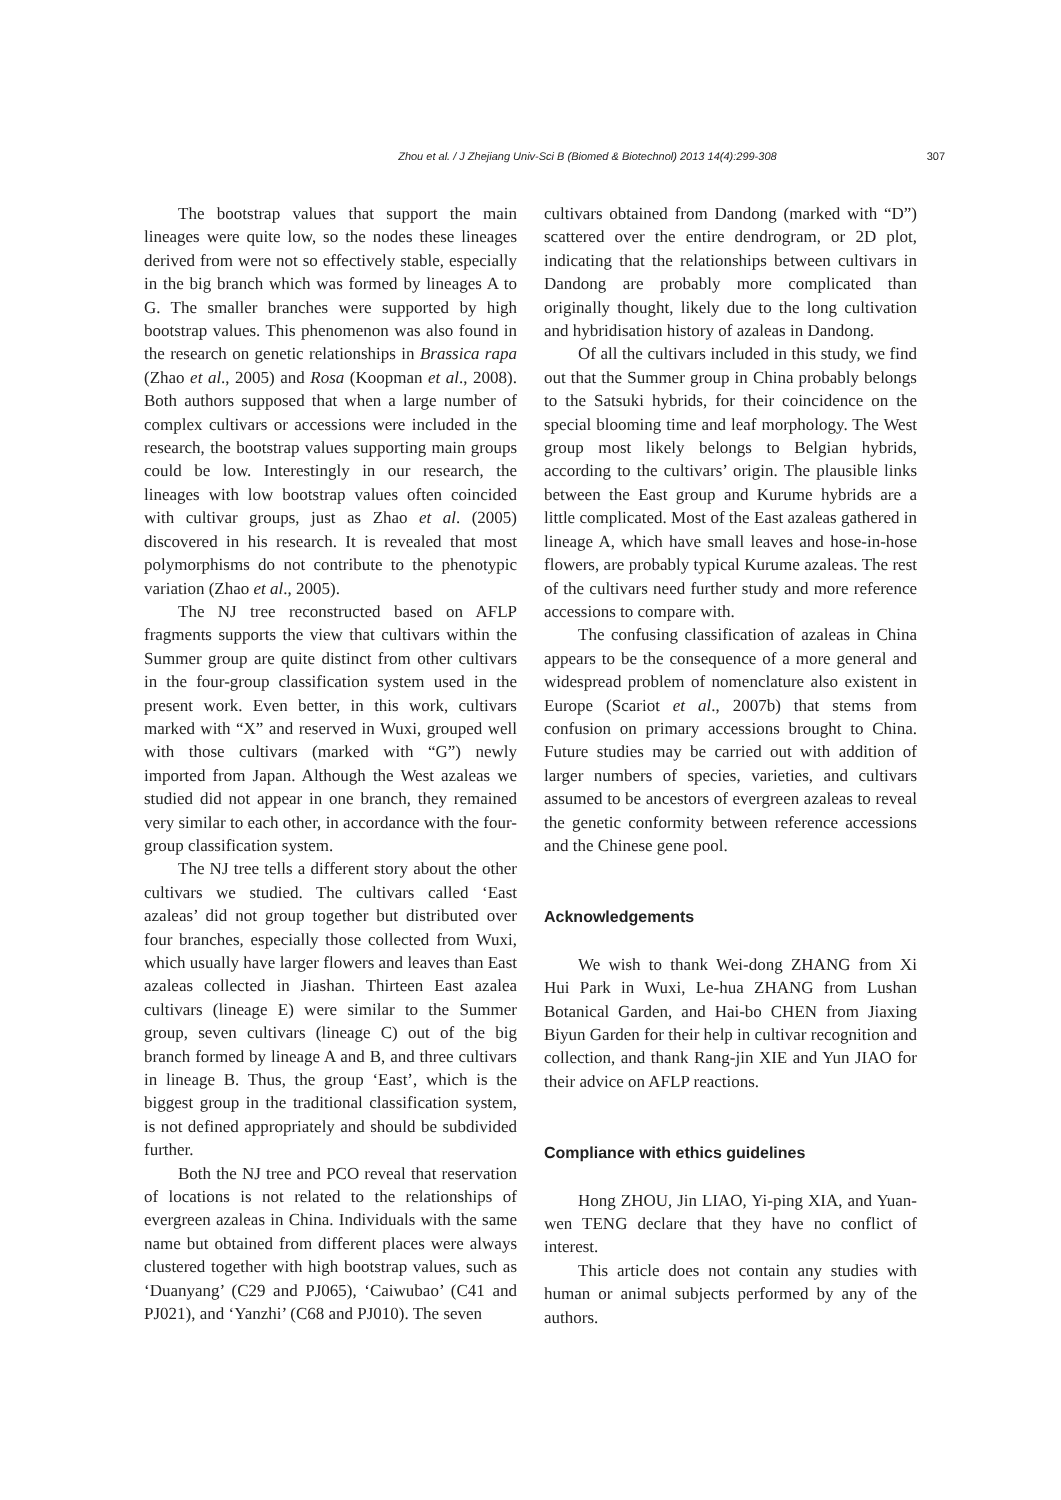Zhou et al. / J Zhejiang Univ-Sci B (Biomed & Biotechnol) 2013 14(4):299-308 307
The bootstrap values that support the main lineages were quite low, so the nodes these lineages derived from were not so effectively stable, especially in the big branch which was formed by lineages A to G. The smaller branches were supported by high bootstrap values. This phenomenon was also found in the research on genetic relationships in Brassica rapa (Zhao et al., 2005) and Rosa (Koopman et al., 2008). Both authors supposed that when a large number of complex cultivars or accessions were included in the research, the bootstrap values supporting main groups could be low. Interestingly in our research, the lineages with low bootstrap values often coincided with cultivar groups, just as Zhao et al. (2005) discovered in his research. It is revealed that most polymorphisms do not contribute to the phenotypic variation (Zhao et al., 2005).
The NJ tree reconstructed based on AFLP fragments supports the view that cultivars within the Summer group are quite distinct from other cultivars in the four-group classification system used in the present work. Even better, in this work, cultivars marked with “X” and reserved in Wuxi, grouped well with those cultivars (marked with “G”) newly imported from Japan. Although the West azaleas we studied did not appear in one branch, they remained very similar to each other, in accordance with the four-group classification system.
The NJ tree tells a different story about the other cultivars we studied. The cultivars called ‘East azaleas’ did not group together but distributed over four branches, especially those collected from Wuxi, which usually have larger flowers and leaves than East azaleas collected in Jiashan. Thirteen East azalea cultivars (lineage E) were similar to the Summer group, seven cultivars (lineage C) out of the big branch formed by lineage A and B, and three cultivars in lineage B. Thus, the group ‘East’, which is the biggest group in the traditional classification system, is not defined appropriately and should be subdivided further.
Both the NJ tree and PCO reveal that reservation of locations is not related to the relationships of evergreen azaleas in China. Individuals with the same name but obtained from different places were always clustered together with high bootstrap values, such as ‘Duanyang’ (C29 and PJ065), ‘Caiwubao’ (C41 and PJ021), and ‘Yanzhi’ (C68 and PJ010). The seven
cultivars obtained from Dandong (marked with “D”) scattered over the entire dendrogram, or 2D plot, indicating that the relationships between cultivars in Dandong are probably more complicated than originally thought, likely due to the long cultivation and hybridisation history of azaleas in Dandong.
Of all the cultivars included in this study, we find out that the Summer group in China probably belongs to the Satsuki hybrids, for their coincidence on the special blooming time and leaf morphology. The West group most likely belongs to Belgian hybrids, according to the cultivars’ origin. The plausible links between the East group and Kurume hybrids are a little complicated. Most of the East azaleas gathered in lineage A, which have small leaves and hose-in-hose flowers, are probably typical Kurume azaleas. The rest of the cultivars need further study and more reference accessions to compare with.
The confusing classification of azaleas in China appears to be the consequence of a more general and widespread problem of nomenclature also existent in Europe (Scariot et al., 2007b) that stems from confusion on primary accessions brought to China. Future studies may be carried out with addition of larger numbers of species, varieties, and cultivars assumed to be ancestors of evergreen azaleas to reveal the genetic conformity between reference accessions and the Chinese gene pool.
Acknowledgements
We wish to thank Wei-dong ZHANG from Xi Hui Park in Wuxi, Le-hua ZHANG from Lushan Botanical Garden, and Hai-bo CHEN from Jiaxing Biyun Garden for their help in cultivar recognition and collection, and thank Rang-jin XIE and Yun JIAO for their advice on AFLP reactions.
Compliance with ethics guidelines
Hong ZHOU, Jin LIAO, Yi-ping XIA, and Yuan-wen TENG declare that they have no conflict of interest.
This article does not contain any studies with human or animal subjects performed by any of the authors.